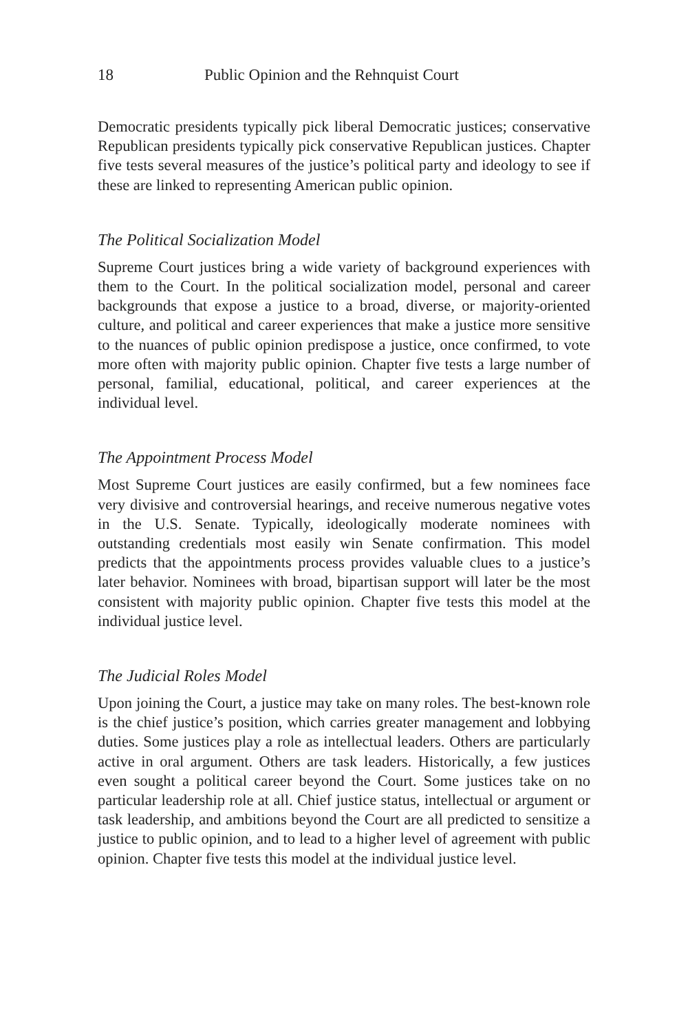18 Public Opinion and the Rehnquist Court
Democratic presidents typically pick liberal Democratic justices; conservative Republican presidents typically pick conservative Republican justices. Chapter five tests several measures of the justice’s political party and ideology to see if these are linked to representing American public opinion.
The Political Socialization Model
Supreme Court justices bring a wide variety of background experiences with them to the Court. In the political socialization model, personal and career backgrounds that expose a justice to a broad, diverse, or majority-oriented culture, and political and career experiences that make a justice more sensitive to the nuances of public opinion predispose a justice, once confirmed, to vote more often with majority public opinion. Chapter five tests a large number of personal, familial, educational, political, and career experiences at the individual level.
The Appointment Process Model
Most Supreme Court justices are easily confirmed, but a few nominees face very divisive and controversial hearings, and receive numerous negative votes in the U.S. Senate. Typically, ideologically moderate nominees with outstanding credentials most easily win Senate confirmation. This model predicts that the appointments process provides valuable clues to a justice’s later behavior. Nominees with broad, bipartisan support will later be the most consistent with majority public opinion. Chapter five tests this model at the individual justice level.
The Judicial Roles Model
Upon joining the Court, a justice may take on many roles. The best-known role is the chief justice’s position, which carries greater management and lobbying duties. Some justices play a role as intellectual leaders. Others are particularly active in oral argument. Others are task leaders. Historically, a few justices even sought a political career beyond the Court. Some justices take on no particular leadership role at all. Chief justice status, intellectual or argument or task leadership, and ambitions beyond the Court are all predicted to sensitize a justice to public opinion, and to lead to a higher level of agreement with public opinion. Chapter five tests this model at the individual justice level.